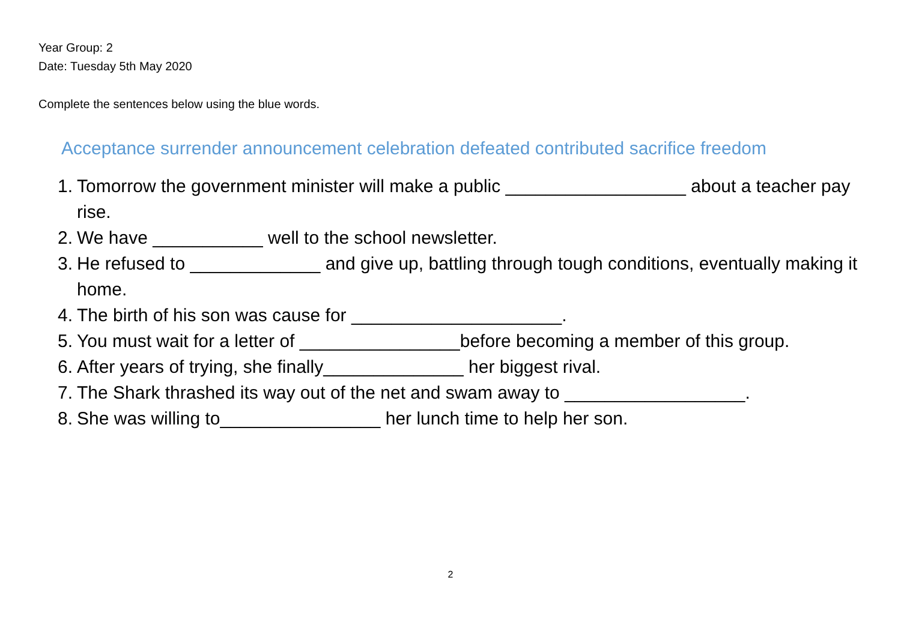Year Group: 2
Date: Tuesday 5th May 2020
Complete the sentences below using the blue words.
Acceptance surrender announcement celebration defeated contributed sacrifice freedom
1. Tomorrow the government minister will make a public __________________ about a teacher pay rise.
2. We have ___________ well to the school newsletter.
3. He refused to _____________ and give up, battling through tough conditions, eventually making it home.
4. The birth of his son was cause for _____________________.
5. You must wait for a letter of ________________before becoming a member of this group.
6. After years of trying, she finally______________ her biggest rival.
7. The Shark thrashed its way out of the net and swam away to __________________.
8. She was willing to________________ her lunch time to help her son.
2